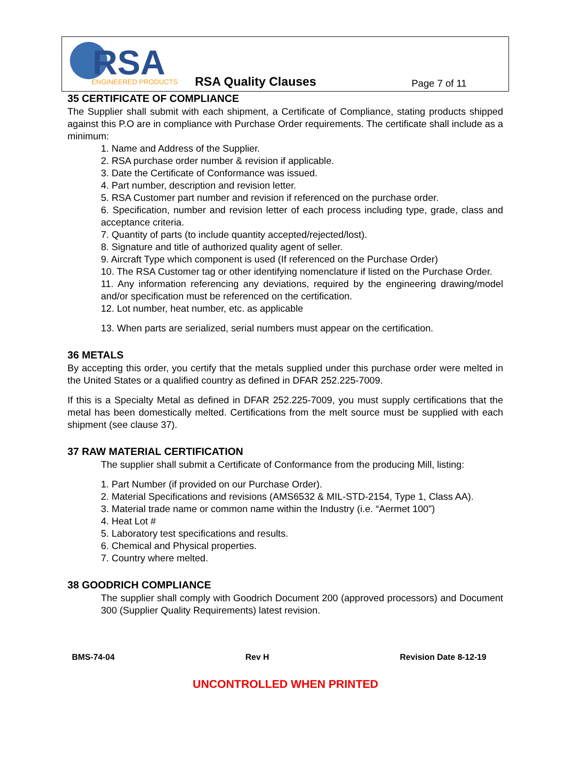RSA
ENGINEERED PRODUCTS
RSA Quality Clauses Page 7 of 11
35 CERTIFICATE OF COMPLIANCE
The Supplier shall submit with each shipment, a Certificate of Compliance, stating products shipped against this P.O are in compliance with Purchase Order requirements. The certificate shall include as a minimum:
1. Name and Address of the Supplier.
2. RSA purchase order number & revision if applicable.
3. Date the Certificate of Conformance was issued.
4. Part number, description and revision letter.
5. RSA Customer part number and revision if referenced on the purchase order.
6. Specification, number and revision letter of each process including type, grade, class and acceptance criteria.
7. Quantity of parts (to include quantity accepted/rejected/lost).
8. Signature and title of authorized quality agent of seller.
9. Aircraft Type which component is used (If referenced on the Purchase Order)
10. The RSA Customer tag or other identifying nomenclature if listed on the Purchase Order.
11. Any information referencing any deviations, required by the engineering drawing/model and/or specification must be referenced on the certification.
12. Lot number, heat number, etc. as applicable
13. When parts are serialized, serial numbers must appear on the certification.
36 METALS
By accepting this order, you certify that the metals supplied under this purchase order were melted in the United States or a qualified country as defined in DFAR 252.225-7009.
If this is a Specialty Metal as defined in DFAR 252.225-7009, you must supply certifications that the metal has been domestically melted. Certifications from the melt source must be supplied with each shipment (see clause 37).
37 RAW MATERIAL CERTIFICATION
The supplier shall submit a Certificate of Conformance from the producing Mill, listing:
1. Part Number (if provided on our Purchase Order).
2. Material Specifications and revisions (AMS6532 & MIL-STD-2154, Type 1, Class AA).
3. Material trade name or common name within the Industry (i.e. “Aermet 100”)
4. Heat Lot #
5. Laboratory test specifications and results.
6. Chemical and Physical properties.
7. Country where melted.
38 GOODRICH COMPLIANCE
The supplier shall comply with Goodrich Document 200 (approved processors) and Document 300 (Supplier Quality Requirements) latest revision.
BMS-74-04 Rev H Revision Date 8-12-19
UNCONTROLLED WHEN PRINTED